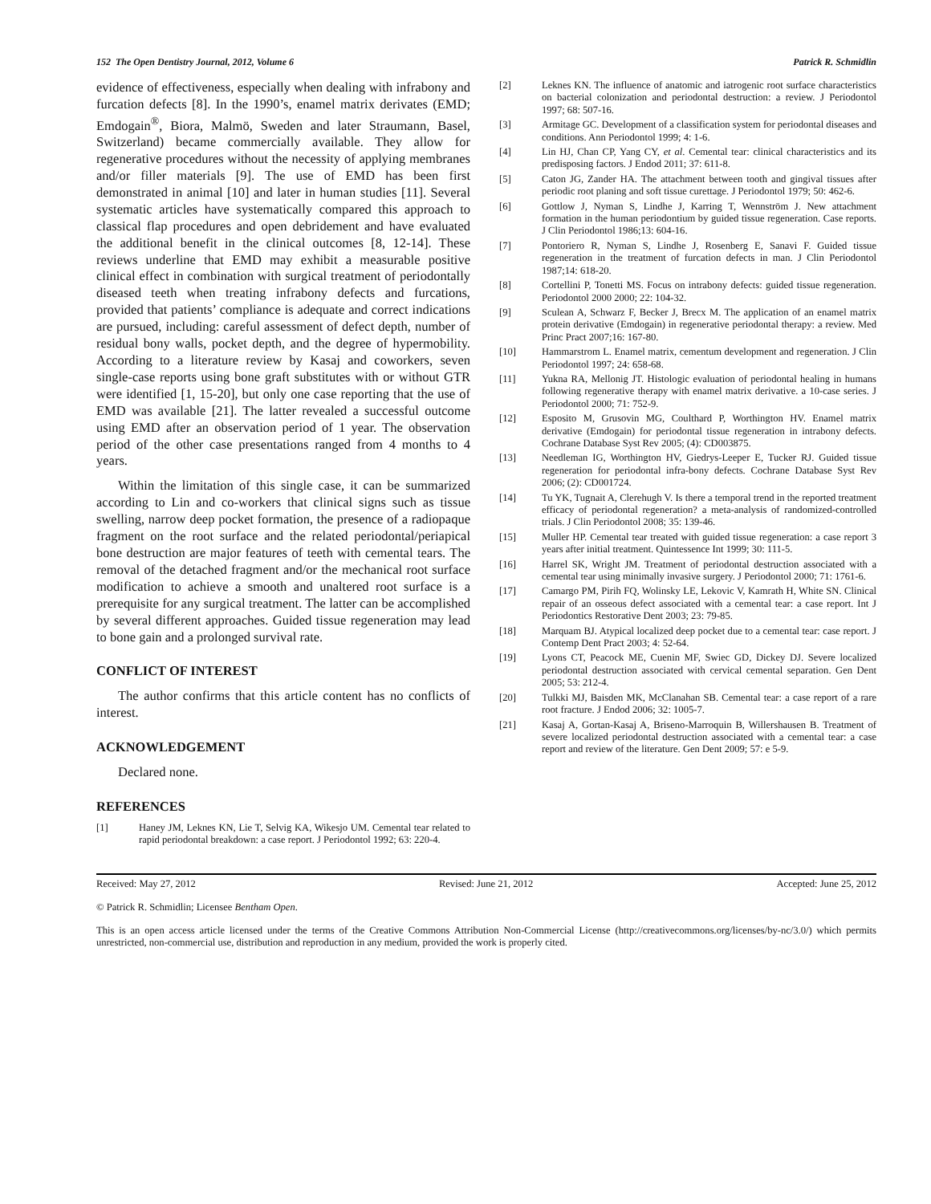152 The Open Dentistry Journal, 2012, Volume 6 Patrick R. Schmidlin
evidence of effectiveness, especially when dealing with infrabony and furcation defects [8]. In the 1990’s, enamel matrix derivates (EMD; Emdogain<sup>®</sup>, Biora, Malmö, Sweden and later Straumann, Basel, Switzerland) became commercially available. They allow for regenerative procedures without the necessity of applying membranes and/or filler materials [9]. The use of EMD has been first demonstrated in animal [10] and later in human studies [11]. Several systematic articles have systematically compared this approach to classical flap procedures and open debridement and have evaluated the additional benefit in the clinical outcomes [8, 12-14]. These reviews underline that EMD may exhibit a measurable positive clinical effect in combination with surgical treatment of periodontally diseased teeth when treating infrabony defects and furcations, provided that patients’ compliance is adequate and correct indications are pursued, including: careful assessment of defect depth, number of residual bony walls, pocket depth, and the degree of hypermobility. According to a literature review by Kasaj and coworkers, seven single-case reports using bone graft substitutes with or without GTR were identified [1, 15-20], but only one case reporting that the use of EMD was available [21]. The latter revealed a successful outcome using EMD after an observation period of 1 year. The observation period of the other case presentations ranged from 4 months to 4 years.
Within the limitation of this single case, it can be summarized according to Lin and co-workers that clinical signs such as tissue swelling, narrow deep pocket formation, the presence of a radiopaque fragment on the root surface and the related periodontal/periapical bone destruction are major features of teeth with cemental tears. The removal of the detached fragment and/or the mechanical root surface modification to achieve a smooth and unaltered root surface is a prerequisite for any surgical treatment. The latter can be accomplished by several different approaches. Guided tissue regeneration may lead to bone gain and a prolonged survival rate.
CONFLICT OF INTEREST
The author confirms that this article content has no conflicts of interest.
ACKNOWLEDGEMENT
Declared none.
REFERENCES
[1] Haney JM, Leknes KN, Lie T, Selvig KA, Wikesjo UM. Cemental tear related to rapid periodontal breakdown: a case report. J Periodontol 1992; 63: 220-4.
[2] Leknes KN. The influence of anatomic and iatrogenic root surface characteristics on bacterial colonization and periodontal destruction: a review. J Periodontol 1997; 68: 507-16.
[3] Armitage GC. Development of a classification system for periodontal diseases and conditions. Ann Periodontol 1999; 4: 1-6.
[4] Lin HJ, Chan CP, Yang CY, et al. Cemental tear: clinical characteristics and its predisposing factors. J Endod 2011; 37: 611-8.
[5] Caton JG, Zander HA. The attachment between tooth and gingival tissues after periodic root planing and soft tissue curettage. J Periodontol 1979; 50: 462-6.
[6] Gottlow J, Nyman S, Lindhe J, Karring T, Wennström J. New attachment formation in the human periodontium by guided tissue regeneration. Case reports. J Clin Periodontol 1986;13: 604-16.
[7] Pontoriero R, Nyman S, Lindhe J, Rosenberg E, Sanavi F. Guided tissue regeneration in the treatment of furcation defects in man. J Clin Periodontol 1987;14: 618-20.
[8] Cortellini P, Tonetti MS. Focus on intrabony defects: guided tissue regeneration. Periodontol 2000 2000; 22: 104-32.
[9] Sculean A, Schwarz F, Becker J, Brecx M. The application of an enamel matrix protein derivative (Emdogain) in regenerative periodontal therapy: a review. Med Princ Pract 2007;16: 167-80.
[10] Hammarstrom L. Enamel matrix, cementum development and regeneration. J Clin Periodontol 1997; 24: 658-68.
[11] Yukna RA, Mellonig JT. Histologic evaluation of periodontal healing in humans following regenerative therapy with enamel matrix derivative. a 10-case series. J Periodontol 2000; 71: 752-9.
[12] Esposito M, Grusovin MG, Coulthard P, Worthington HV. Enamel matrix derivative (Emdogain) for periodontal tissue regeneration in intrabony defects. Cochrane Database Syst Rev 2005; (4): CD003875.
[13] Needleman IG, Worthington HV, Giedrys-Leeper E, Tucker RJ. Guided tissue regeneration for periodontal infra-bony defects. Cochrane Database Syst Rev 2006; (2): CD001724.
[14] Tu YK, Tugnait A, Clerehugh V. Is there a temporal trend in the reported treatment efficacy of periodontal regeneration? a meta-analysis of randomized-controlled trials. J Clin Periodontol 2008; 35: 139-46.
[15] Muller HP. Cemental tear treated with guided tissue regeneration: a case report 3 years after initial treatment. Quintessence Int 1999; 30: 111-5.
[16] Harrel SK, Wright JM. Treatment of periodontal destruction associated with a cemental tear using minimally invasive surgery. J Periodontol 2000; 71: 1761-6.
[17] Camargo PM, Pirih FQ, Wolinsky LE, Lekovic V, Kamrath H, White SN. Clinical repair of an osseous defect associated with a cemental tear: a case report. Int J Periodontics Restorative Dent 2003; 23: 79-85.
[18] Marquam BJ. Atypical localized deep pocket due to a cemental tear: case report. J Contemp Dent Pract 2003; 4: 52-64.
[19] Lyons CT, Peacock ME, Cuenin MF, Swiec GD, Dickey DJ. Severe localized periodontal destruction associated with cervical cemental separation. Gen Dent 2005; 53: 212-4.
[20] Tulkki MJ, Baisden MK, McClanahan SB. Cemental tear: a case report of a rare root fracture. J Endod 2006; 32: 1005-7.
[21] Kasaj A, Gortan-Kasaj A, Briseno-Marroquin B, Willershausen B. Treatment of severe localized periodontal destruction associated with a cemental tear: a case report and review of the literature. Gen Dent 2009; 57: e 5-9.
Received: May 27, 2012 Revised: June 21, 2012 Accepted: June 25, 2012
© Patrick R. Schmidlin; Licensee Bentham Open.
This is an open access article licensed under the terms of the Creative Commons Attribution Non-Commercial License (http://creativecommons.org/licenses/by-nc/3.0/) which permits unrestricted, non-commercial use, distribution and reproduction in any medium, provided the work is properly cited.